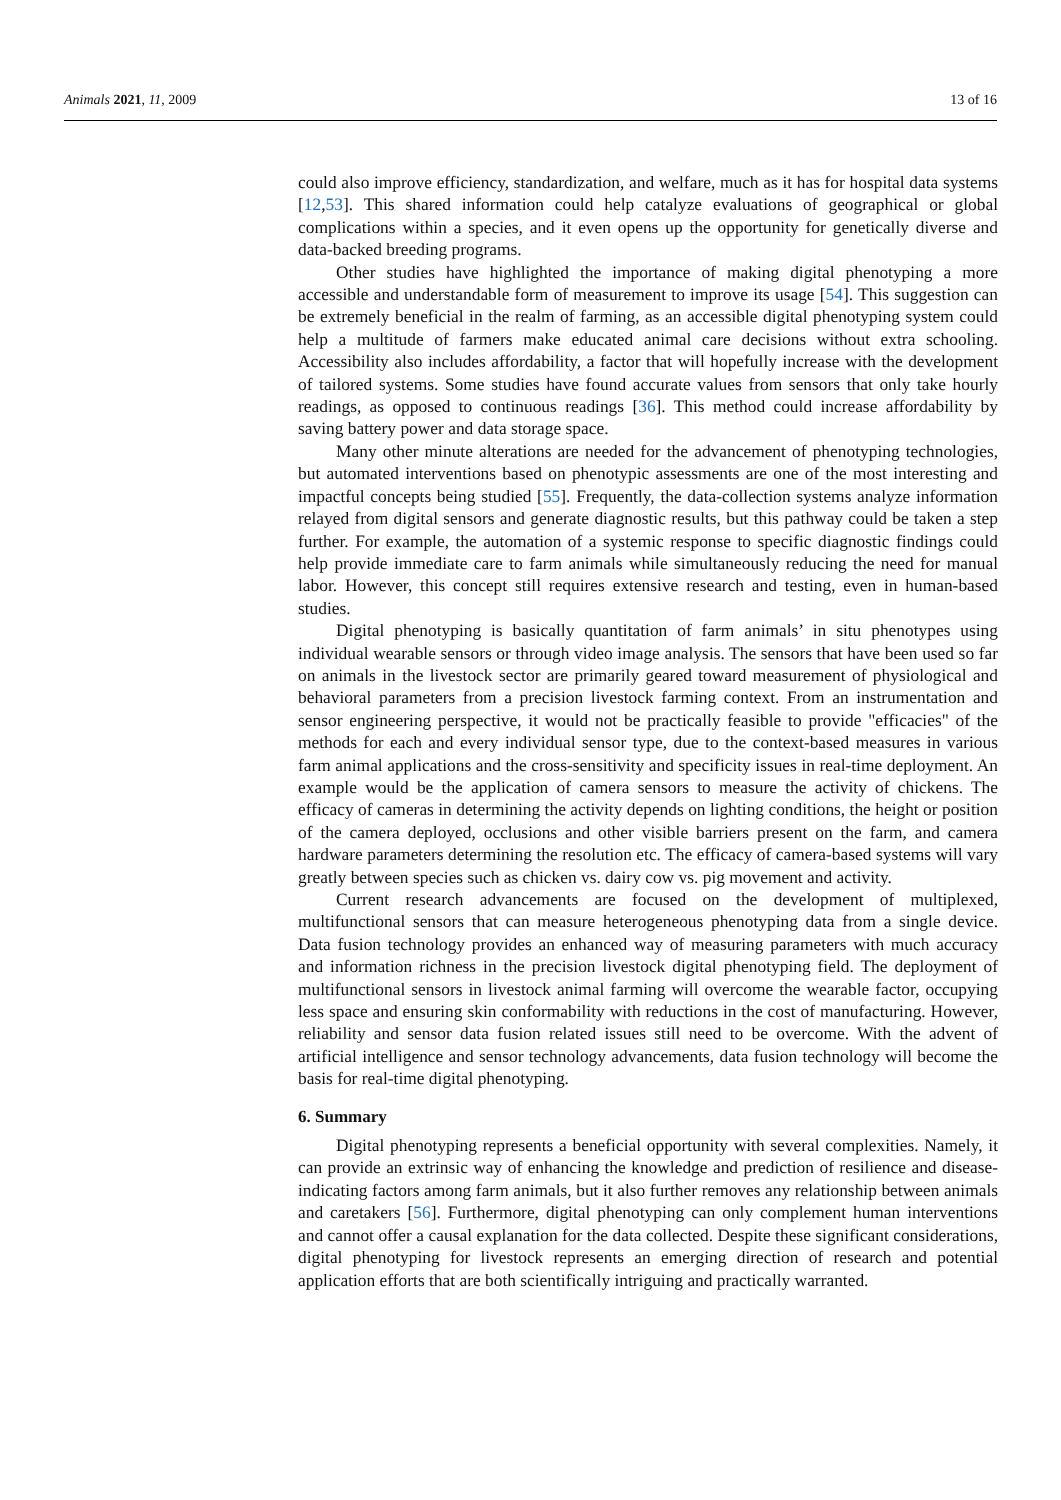Animals 2021, 11, 2009 13 of 16
could also improve efficiency, standardization, and welfare, much as it has for hospital data systems [12,53]. This shared information could help catalyze evaluations of geographical or global complications within a species, and it even opens up the opportunity for genetically diverse and data-backed breeding programs.
Other studies have highlighted the importance of making digital phenotyping a more accessible and understandable form of measurement to improve its usage [54]. This suggestion can be extremely beneficial in the realm of farming, as an accessible digital phenotyping system could help a multitude of farmers make educated animal care decisions without extra schooling. Accessibility also includes affordability, a factor that will hopefully increase with the development of tailored systems. Some studies have found accurate values from sensors that only take hourly readings, as opposed to continuous readings [36]. This method could increase affordability by saving battery power and data storage space.
Many other minute alterations are needed for the advancement of phenotyping technologies, but automated interventions based on phenotypic assessments are one of the most interesting and impactful concepts being studied [55]. Frequently, the data-collection systems analyze information relayed from digital sensors and generate diagnostic results, but this pathway could be taken a step further. For example, the automation of a systemic response to specific diagnostic findings could help provide immediate care to farm animals while simultaneously reducing the need for manual labor. However, this concept still requires extensive research and testing, even in human-based studies.
Digital phenotyping is basically quantitation of farm animals’ in situ phenotypes using individual wearable sensors or through video image analysis. The sensors that have been used so far on animals in the livestock sector are primarily geared toward measurement of physiological and behavioral parameters from a precision livestock farming context. From an instrumentation and sensor engineering perspective, it would not be practically feasible to provide "efficacies" of the methods for each and every individual sensor type, due to the context-based measures in various farm animal applications and the cross-sensitivity and specificity issues in real-time deployment. An example would be the application of camera sensors to measure the activity of chickens. The efficacy of cameras in determining the activity depends on lighting conditions, the height or position of the camera deployed, occlusions and other visible barriers present on the farm, and camera hardware parameters determining the resolution etc. The efficacy of camera-based systems will vary greatly between species such as chicken vs. dairy cow vs. pig movement and activity.
Current research advancements are focused on the development of multiplexed, multifunctional sensors that can measure heterogeneous phenotyping data from a single device. Data fusion technology provides an enhanced way of measuring parameters with much accuracy and information richness in the precision livestock digital phenotyping field. The deployment of multifunctional sensors in livestock animal farming will overcome the wearable factor, occupying less space and ensuring skin conformability with reductions in the cost of manufacturing. However, reliability and sensor data fusion related issues still need to be overcome. With the advent of artificial intelligence and sensor technology advancements, data fusion technology will become the basis for real-time digital phenotyping.
6. Summary
Digital phenotyping represents a beneficial opportunity with several complexities. Namely, it can provide an extrinsic way of enhancing the knowledge and prediction of resilience and disease-indicating factors among farm animals, but it also further removes any relationship between animals and caretakers [56]. Furthermore, digital phenotyping can only complement human interventions and cannot offer a causal explanation for the data collected. Despite these significant considerations, digital phenotyping for livestock represents an emerging direction of research and potential application efforts that are both scientifically intriguing and practically warranted.